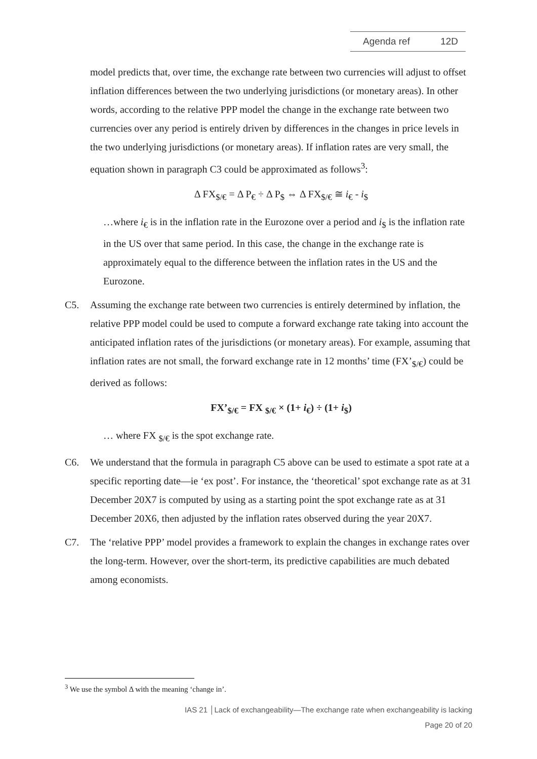Agenda ref 12D
model predicts that, over time, the exchange rate between two currencies will adjust to offset inflation differences between the two underlying jurisdictions (or monetary areas). In other words, according to the relative PPP model the change in the exchange rate between two currencies over any period is entirely driven by differences in the changes in price levels in the two underlying jurisdictions (or monetary areas). If inflation rates are very small, the equation shown in paragraph C3 could be approximated as follows<sup>3</sup>:
Δ FX<sub>$/€</sub> = Δ P<sub>€</sub> ÷ Δ P<sub>$</sub> ⇔ Δ FX<sub>$/€</sub> ≅ i<sub>€</sub> - i<sub>$</sub>
…where i<sub>€</sub> is in the inflation rate in the Eurozone over a period and i<sub>$</sub> is the inflation rate in the US over that same period. In this case, the change in the exchange rate is approximately equal to the difference between the inflation rates in the US and the Eurozone.
C5. Assuming the exchange rate between two currencies is entirely determined by inflation, the relative PPP model could be used to compute a forward exchange rate taking into account the anticipated inflation rates of the jurisdictions (or monetary areas). For example, assuming that inflation rates are not small, the forward exchange rate in 12 months’ time (FX’<sub>$/€</sub>) could be derived as follows:
FX’<sub>$/€</sub> = FX <sub>$/€</sub> × (1+ i<sub>€</sub>) ÷ (1+ i<sub>$</sub>)
… where FX <sub>$/€</sub> is the spot exchange rate.
C6. We understand that the formula in paragraph C5 above can be used to estimate a spot rate at a specific reporting date—ie ‘ex post’. For instance, the ‘theoretical’ spot exchange rate as at 31 December 20X7 is computed by using as a starting point the spot exchange rate as at 31 December 20X6, then adjusted by the inflation rates observed during the year 20X7.
C7. The ‘relative PPP’ model provides a framework to explain the changes in exchange rates over the long-term. However, over the short-term, its predictive capabilities are much debated among economists.
<sup>3</sup> We use the symbol Δ with the meaning ‘change in’.
IAS 21 │Lack of exchangeability—The exchange rate when exchangeability is lacking
Page 20 of 20